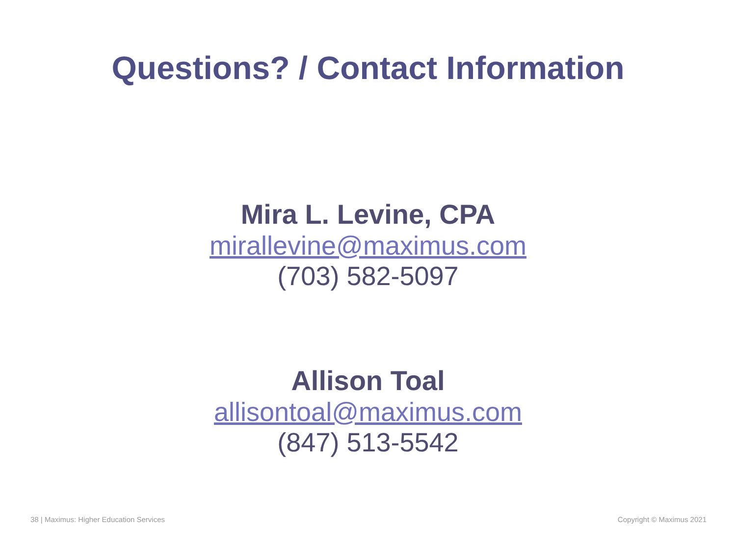Questions? / Contact Information
Mira L. Levine, CPA
mirallevine@maximus.com
(703) 582-5097
Allison Toal
allisontoal@maximus.com
(847) 513-5542
38 | Maximus: Higher Education Services
Copyright © Maximus 2021